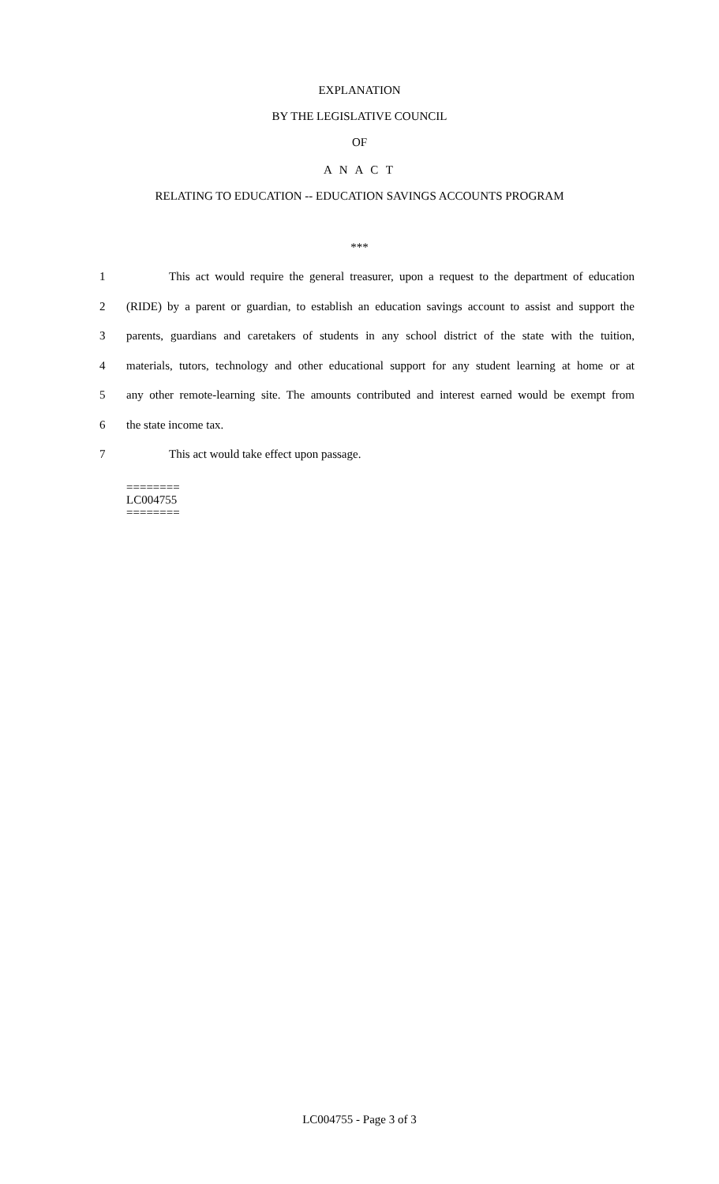EXPLANATION
BY THE LEGISLATIVE COUNCIL
OF
A N A C T
RELATING TO EDUCATION -- EDUCATION SAVINGS ACCOUNTS PROGRAM
***
1 This act would require the general treasurer, upon a request to the department of education
2 (RIDE) by a parent or guardian, to establish an education savings account to assist and support the
3 parents, guardians and caretakers of students in any school district of the state with the tuition,
4 materials, tutors, technology and other educational support for any student learning at home or at
5 any other remote-learning site. The amounts contributed and interest earned would be exempt from
6 the state income tax.
7 This act would take effect upon passage.
========
LC004755
========
LC004755 - Page 3 of 3